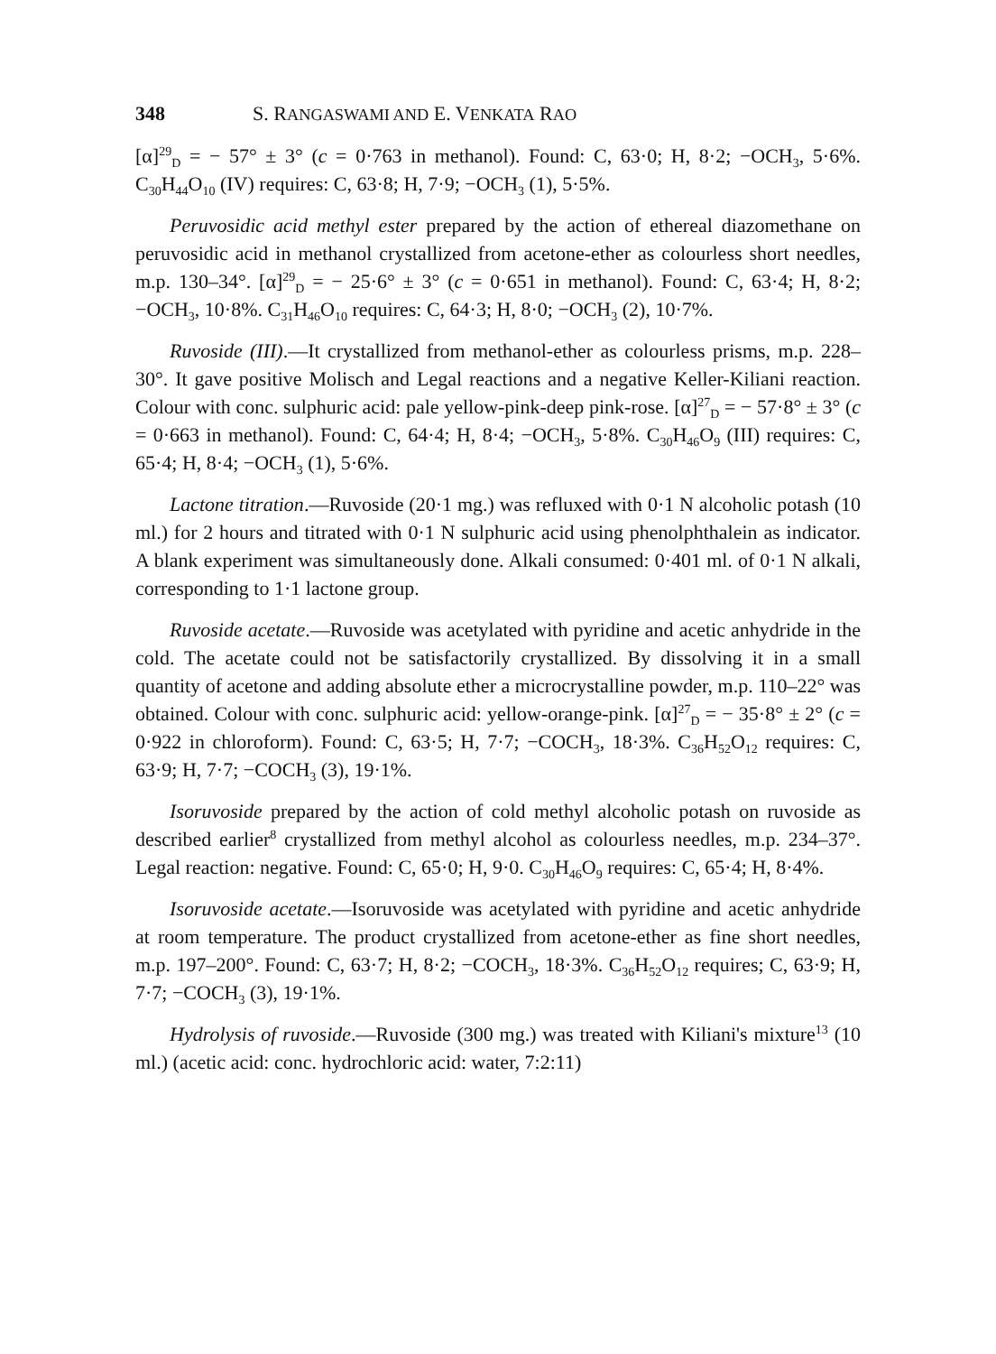348 S. RANGASWAMI AND E. VENKATA RAO
[α]<sup>29</sup><sub>D</sub> = − 57° ± 3° (c = 0·763 in methanol). Found: C, 63·0; H, 8·2; −OCH<sub>3</sub>, 5·6%. C<sub>30</sub>H<sub>44</sub>O<sub>10</sub> (IV) requires: C, 63·8; H, 7·9; −OCH<sub>3</sub> (1), 5·5%.
Peruvosidic acid methyl ester prepared by the action of ethereal diazomethane on peruvosidic acid in methanol crystallized from acetone-ether as colourless short needles, m.p. 130–34°. [α]<sup>29</sup><sub>D</sub> = − 25·6° ± 3° (c = 0·651 in methanol). Found: C, 63·4; H, 8·2; −OCH<sub>3</sub>, 10·8%. C<sub>31</sub>H<sub>46</sub>O<sub>10</sub> requires: C, 64·3; H, 8·0; −OCH<sub>3</sub> (2), 10·7%.
Ruvoside (III).—It crystallized from methanol-ether as colourless prisms, m.p. 228–30°. It gave positive Molisch and Legal reactions and a negative Keller-Kiliani reaction. Colour with conc. sulphuric acid: pale yellow-pink-deep pink-rose. [α]<sup>27</sup><sub>D</sub> = − 57·8° ± 3° (c = 0·663 in methanol). Found: C, 64·4; H, 8·4; −OCH<sub>3</sub>, 5·8%. C<sub>30</sub>H<sub>46</sub>O<sub>9</sub> (III) requires: C, 65·4; H, 8·4; −OCH<sub>3</sub> (1), 5·6%.
Lactone titration.—Ruvoside (20·1 mg.) was refluxed with 0·1 N alcoholic potash (10 ml.) for 2 hours and titrated with 0·1 N sulphuric acid using phenolphthalein as indicator. A blank experiment was simultaneously done. Alkali consumed: 0·401 ml. of 0·1 N alkali, corresponding to 1·1 lactone group.
Ruvoside acetate.—Ruvoside was acetylated with pyridine and acetic anhydride in the cold. The acetate could not be satisfactorily crystallized. By dissolving it in a small quantity of acetone and adding absolute ether a microcrystalline powder, m.p. 110–22° was obtained. Colour with conc. sulphuric acid: yellow-orange-pink. [α]<sup>27</sup><sub>D</sub> = − 35·8° ± 2° (c = 0·922 in chloroform). Found: C, 63·5; H, 7·7; −COCH<sub>3</sub>, 18·3%. C<sub>36</sub>H<sub>52</sub>O<sub>12</sub> requires: C, 63·9; H, 7·7; −COCH<sub>3</sub> (3), 19·1%.
Isoruvoside prepared by the action of cold methyl alcoholic potash on ruvoside as described earlier<sup>8</sup> crystallized from methyl alcohol as colourless needles, m.p. 234–37°. Legal reaction: negative. Found: C, 65·0; H, 9·0. C<sub>30</sub>H<sub>46</sub>O<sub>9</sub> requires: C, 65·4; H, 8·4%.
Isoruvoside acetate.—Isoruvoside was acetylated with pyridine and acetic anhydride at room temperature. The product crystallized from acetone-ether as fine short needles, m.p. 197–200°. Found: C, 63·7; H, 8·2; −COCH<sub>3</sub>, 18·3%. C<sub>36</sub>H<sub>52</sub>O<sub>12</sub> requires; C, 63·9; H, 7·7; −COCH<sub>3</sub> (3), 19·1%.
Hydrolysis of ruvoside.—Ruvoside (300 mg.) was treated with Kiliani's mixture<sup>13</sup> (10 ml.) (acetic acid: conc. hydrochloric acid: water, 7:2:11)